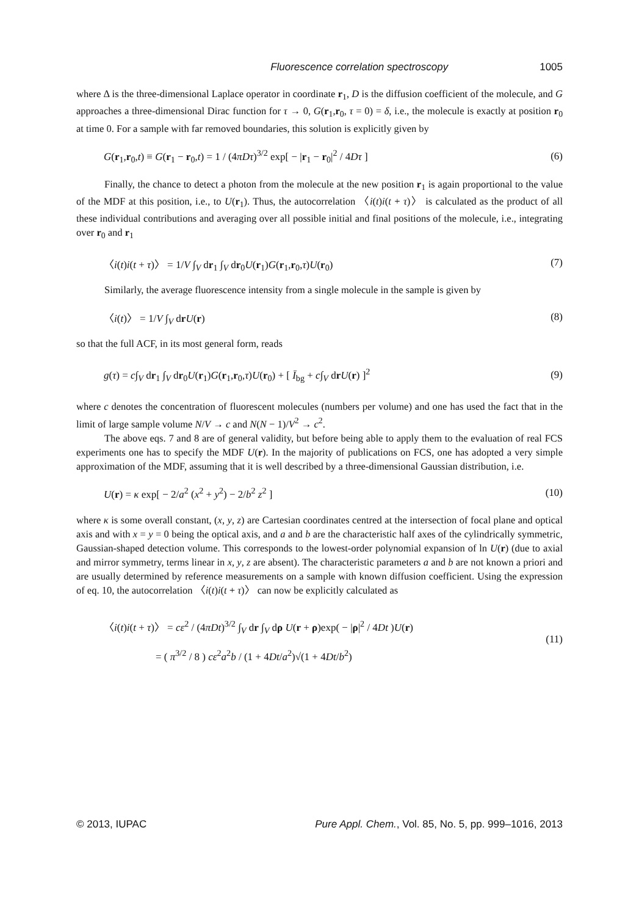Fluorescence correlation spectroscopy 1005
where Δ is the three-dimensional Laplace operator in coordinate r<sub>1</sub>, D is the diffusion coefficient of the molecule, and G approaches a three-dimensional Dirac function for τ → 0, G(r<sub>1</sub>,r<sub>0</sub>, τ = 0) = δ, i.e., the molecule is exactly at position r<sub>0</sub> at time 0. For a sample with far removed boundaries, this solution is explicitly given by
G(r<sub>1</sub>,r<sub>0</sub>,t) ≡ G(r<sub>1</sub> − r<sub>0</sub>,t) = 1 / (4πDτ)<sup>3/2</sup> exp[ − |r<sub>1</sub> − r<sub>0</sub>|<sup>2</sup> / 4Dτ ] (6)
Finally, the chance to detect a photon from the molecule at the new position r<sub>1</sub> is again proportional to the value of the MDF at this position, i.e., to U(r<sub>1</sub>). Thus, the autocorrelation 〈i(t)i(t + τ)〉 is calculated as the product of all these individual contributions and averaging over all possible initial and final positions of the molecule, i.e., integrating over r<sub>0</sub> and r<sub>1</sub>
〈i(t)i(t + τ)〉 = 1/V ∫<sub>V</sub> dr<sub>1</sub> ∫<sub>V</sub> dr<sub>0</sub>U(r<sub>1</sub>)G(r<sub>1</sub>,r<sub>0</sub>,τ)U(r<sub>0</sub>) (7)
Similarly, the average fluorescence intensity from a single molecule in the sample is given by
〈i(t)〉 = 1/V ∫<sub>V</sub> drU(r) (8)
so that the full ACF, in its most general form, reads
g(τ) = c∫<sub>V</sub> dr<sub>1</sub> ∫<sub>V</sub> dr<sub>0</sub>U(r<sub>1</sub>)G(r<sub>1</sub>,r<sub>0</sub>,τ)U(r<sub>0</sub>) + [ Ī<sub>bg</sub> + c∫<sub>V</sub> drU(r) ]<sup>2</sup> (9)
where c denotes the concentration of fluorescent molecules (numbers per volume) and one has used the fact that in the limit of large sample volume N/V → c and N(N − 1)/V<sup>2</sup> → c<sup>2</sup>.
The above eqs. 7 and 8 are of general validity, but before being able to apply them to the evaluation of real FCS experiments one has to specify the MDF U(r). In the majority of publications on FCS, one has adopted a very simple approximation of the MDF, assuming that it is well described by a three-dimensional Gaussian distribution, i.e.
U(r) = κ exp[ − 2/a<sup>2</sup> (x<sup>2</sup> + y<sup>2</sup>) − 2/b<sup>2</sup> z<sup>2</sup> ] (10)
where κ is some overall constant, (x, y, z) are Cartesian coordinates centred at the intersection of focal plane and optical axis and with x = y = 0 being the optical axis, and a and b are the characteristic half axes of the cylindrically symmetric, Gaussian-shaped detection volume. This corresponds to the lowest-order polynomial expansion of ln U(r) (due to axial and mirror symmetry, terms linear in x, y, z are absent). The characteristic parameters a and b are not known a priori and are usually determined by reference measurements on a sample with known diffusion coefficient. Using the expression of eq. 10, the autocorrelation 〈i(t)i(t + τ)〉 can now be explicitly calculated as
〈i(t)i(t + τ)〉 = cε<sup>2</sup> / (4πDt)<sup>3/2</sup> ∫<sub>V</sub> dr ∫<sub>V</sub> dρ U(r + ρ)exp( − |ρ|<sup>2</sup> / 4Dt )U(r)
= ( π<sup>3/2</sup> / 8 ) cε<sup>2</sup>a<sup>2</sup>b / (1 + 4Dt/a<sup>2</sup>)√(1 + 4Dt/b<sup>2</sup>) (11)
© 2013, IUPAC Pure Appl. Chem., Vol. 85, No. 5, pp. 999–1016, 2013